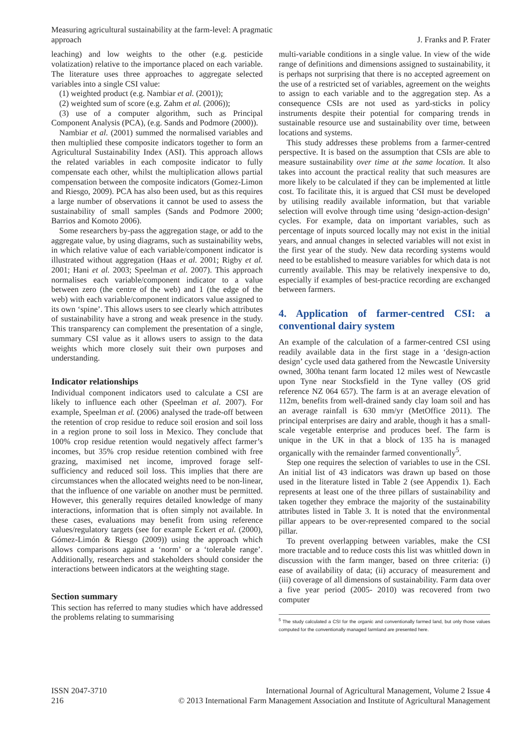Measuring agricultural sustainability at the farm-level: A pragmatic approach
J. Franks and P. Frater
leaching) and low weights to the other (e.g. pesticide volatization) relative to the importance placed on each variable. The literature uses three approaches to aggregate selected variables into a single CSI value:
(1) weighted product (e.g. Nambiar et al. (2001));
(2) weighted sum of score (e.g. Zahm et al. (2006));
(3) use of a computer algorithm, such as Principal Component Analysis (PCA), (e.g. Sands and Podmore (2000)).
Nambiar et al. (2001) summed the normalised variables and then multiplied these composite indicators together to form an Agricultural Sustainability Index (ASI). This approach allows the related variables in each composite indicator to fully compensate each other, whilst the multiplication allows partial compensation between the composite indicators (Gomez-Limon and Riesgo, 2009). PCA has also been used, but as this requires a large number of observations it cannot be used to assess the sustainability of small samples (Sands and Podmore 2000; Barrios and Komoto 2006).
Some researchers by-pass the aggregation stage, or add to the aggregate value, by using diagrams, such as sustainability webs, in which relative value of each variable/component indicator is illustrated without aggregation (Haas et al. 2001; Rigby et al. 2001; Hani et al. 2003; Speelman et al. 2007). This approach normalises each variable/component indicator to a value between zero (the centre of the web) and 1 (the edge of the web) with each variable/component indicators value assigned to its own ‘spine’. This allows users to see clearly which attributes of sustainability have a strong and weak presence in the study. This transparency can complement the presentation of a single, summary CSI value as it allows users to assign to the data weights which more closely suit their own purposes and understanding.
Indicator relationships
Individual component indicators used to calculate a CSI are likely to influence each other (Speelman et al. 2007). For example, Speelman et al. (2006) analysed the trade-off between the retention of crop residue to reduce soil erosion and soil loss in a region prone to soil loss in Mexico. They conclude that 100% crop residue retention would negatively affect farmer’s incomes, but 35% crop residue retention combined with free grazing, maximised net income, improved forage self-sufficiency and reduced soil loss. This implies that there are circumstances when the allocated weights need to be non-linear, that the influence of one variable on another must be permitted. However, this generally requires detailed knowledge of many interactions, information that is often simply not available. In these cases, evaluations may benefit from using reference values/regulatory targets (see for example Eckert et al. (2000), Gómez-Limón & Riesgo (2009)) using the approach which allows comparisons against a ‘norm’ or a ‘tolerable range’. Additionally, researchers and stakeholders should consider the interactions between indicators at the weighting stage.
Section summary
This section has referred to many studies which have addressed the problems relating to summarising
multi-variable conditions in a single value. In view of the wide range of definitions and dimensions assigned to sustainability, it is perhaps not surprising that there is no accepted agreement on the use of a restricted set of variables, agreement on the weights to assign to each variable and to the aggregation step. As a consequence CSIs are not used as yard-sticks in policy instruments despite their potential for comparing trends in sustainable resource use and sustainability over time, between locations and systems.
This study addresses these problems from a farmer-centred perspective. It is based on the assumption that CSIs are able to measure sustainability over time at the same location. It also takes into account the practical reality that such measures are more likely to be calculated if they can be implemented at little cost. To facilitate this, it is argued that CSI must be developed by utilising readily available information, but that variable selection will evolve through time using ‘design-action-design’ cycles. For example, data on important variables, such as percentage of inputs sourced locally may not exist in the initial years, and annual changes in selected variables will not exist in the first year of the study. New data recording systems would need to be established to measure variables for which data is not currently available. This may be relatively inexpensive to do, especially if examples of best-practice recording are exchanged between farmers.
4. Application of farmer-centred CSI: a conventional dairy system
An example of the calculation of a farmer-centred CSI using readily available data in the first stage in a ‘design-action design’ cycle used data gathered from the Newcastle University owned, 300ha tenant farm located 12 miles west of Newcastle upon Tyne near Stocksfield in the Tyne valley (OS grid reference NZ 064 657). The farm is at an average elevation of 112m, benefits from well-drained sandy clay loam soil and has an average rainfall is 630 mm/yr (MetOffice 2011). The principal enterprises are dairy and arable, though it has a small-scale vegetable enterprise and produces beef. The farm is unique in the UK in that a block of 135 ha is managed organically with the remainder farmed conventionally<sup>5</sup>.
Step one requires the selection of variables to use in the CSI. An initial list of 43 indicators was drawn up based on those used in the literature listed in Table 2 (see Appendix 1). Each represents at least one of the three pillars of sustainability and taken together they embrace the majority of the sustainability attributes listed in Table 3. It is noted that the environmental pillar appears to be over-represented compared to the social pillar.
To prevent overlapping between variables, make the CSI more tractable and to reduce costs this list was whittled down in discussion with the farm manger, based on three criteria: (i) ease of availability of data; (ii) accuracy of measurement and (iii) coverage of all dimensions of sustainability. Farm data over a five year period (2005- 2010) was recovered from two computer
<sup>5</sup> The study calculated a CSI for the organic and conventionally farmed land, but only those values computed for the conventionally managed farmland are presented here.
ISSN 2047-3710
216
International Journal of Agricultural Management, Volume 2 Issue 4
© 2013 International Farm Management Association and Institute of Agricultural Management